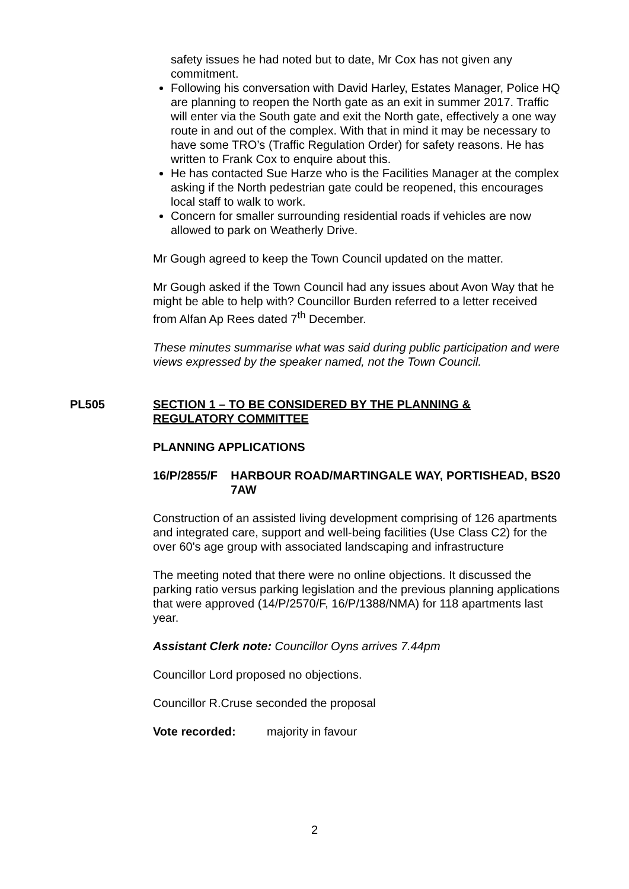safety issues he had noted but to date, Mr Cox has not given any commitment.
Following his conversation with David Harley, Estates Manager, Police HQ are planning to reopen the North gate as an exit in summer 2017. Traffic will enter via the South gate and exit the North gate, effectively a one way route in and out of the complex. With that in mind it may be necessary to have some TRO’s (Traffic Regulation Order) for safety reasons. He has written to Frank Cox to enquire about this.
He has contacted Sue Harze who is the Facilities Manager at the complex asking if the North pedestrian gate could be reopened, this encourages local staff to walk to work.
Concern for smaller surrounding residential roads if vehicles are now allowed to park on Weatherly Drive.
Mr Gough agreed to keep the Town Council updated on the matter.
Mr Gough asked if the Town Council had any issues about Avon Way that he might be able to help with? Councillor Burden referred to a letter received from Alfan Ap Rees dated 7<sup>th</sup> December.
These minutes summarise what was said during public participation and were views expressed by the speaker named, not the Town Council.
PL505 SECTION 1 – TO BE CONSIDERED BY THE PLANNING & REGULATORY COMMITTEE
PLANNING APPLICATIONS
16/P/2855/F HARBOUR ROAD/MARTINGALE WAY, PORTISHEAD, BS20 7AW
Construction of an assisted living development comprising of 126 apartments and integrated care, support and well-being facilities (Use Class C2) for the over 60's age group with associated landscaping and infrastructure
The meeting noted that there were no online objections. It discussed the parking ratio versus parking legislation and the previous planning applications that were approved (14/P/2570/F, 16/P/1388/NMA) for 118 apartments last year.
Assistant Clerk note: Councillor Oyns arrives 7.44pm
Councillor Lord proposed no objections.
Councillor R.Cruse seconded the proposal
Vote recorded: majority in favour
2